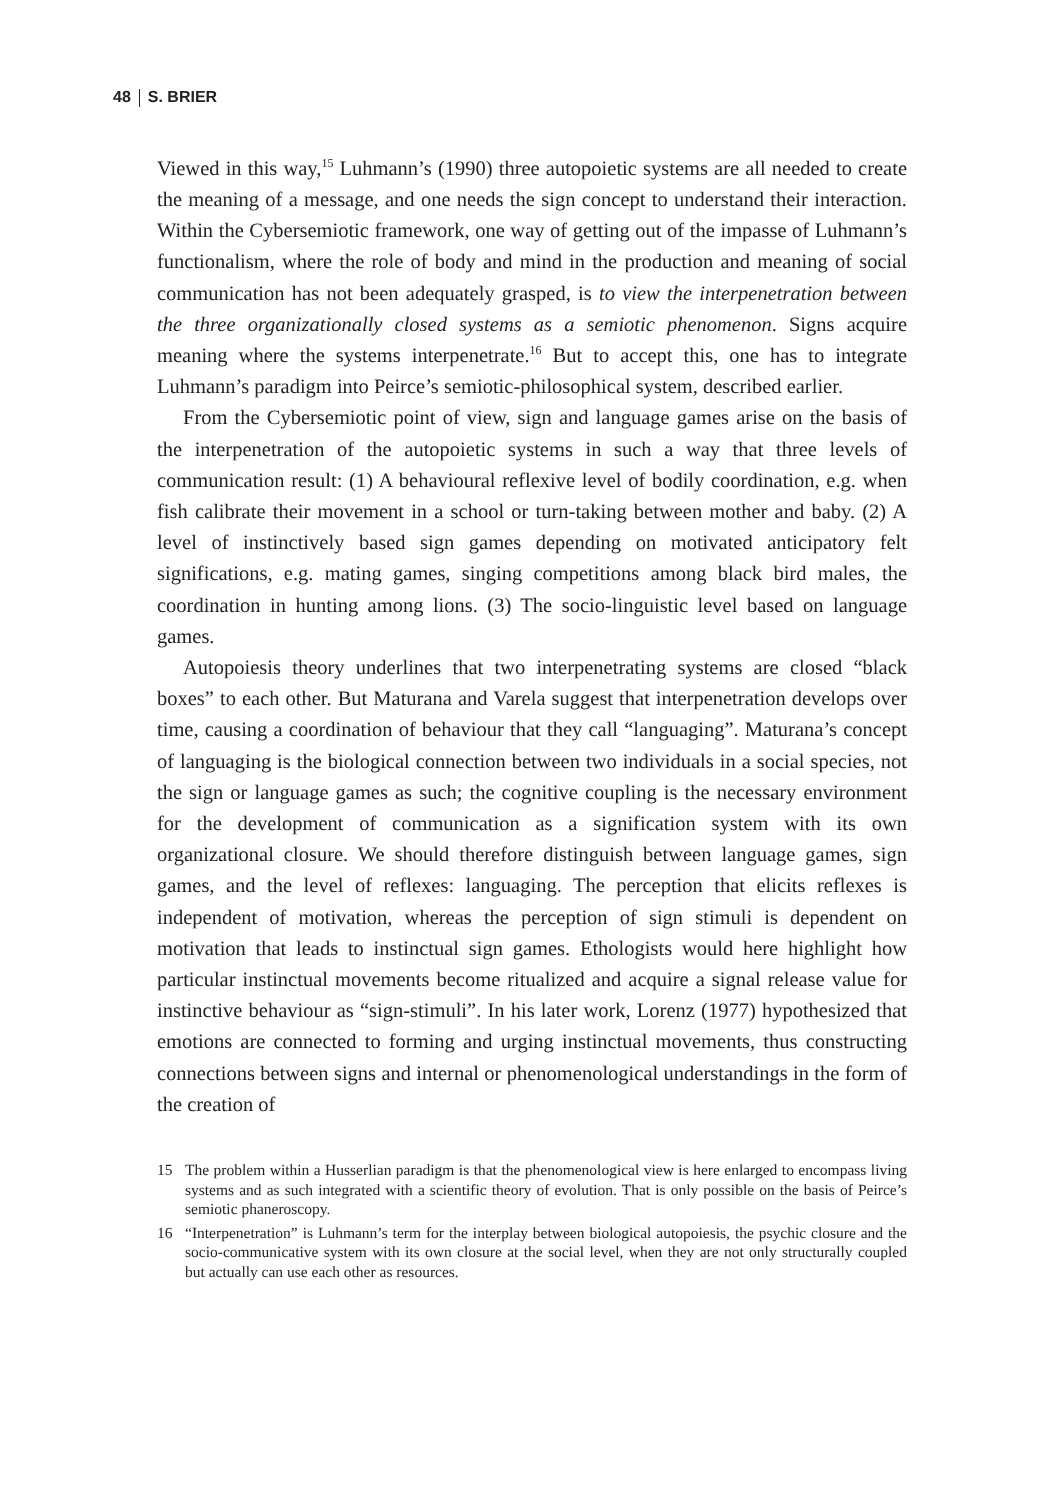48 S. BRIER
Viewed in this way,<sup>15</sup> Luhmann’s (1990) three autopoietic systems are all needed to create the meaning of a message, and one needs the sign concept to understand their interaction. Within the Cybersemiotic framework, one way of getting out of the impasse of Luhmann’s functionalism, where the role of body and mind in the production and meaning of social communication has not been adequately grasped, is to view the interpenetration between the three organizationally closed systems as a semiotic phenomenon. Signs acquire meaning where the systems interpenetrate.<sup>16</sup> But to accept this, one has to integrate Luhmann’s paradigm into Peirce’s semiotic-philosophical system, described earlier.
From the Cybersemiotic point of view, sign and language games arise on the basis of the interpenetration of the autopoietic systems in such a way that three levels of communication result: (1) A behavioural reflexive level of bodily coordination, e.g. when fish calibrate their movement in a school or turn-taking between mother and baby. (2) A level of instinctively based sign games depending on motivated anticipatory felt significations, e.g. mating games, singing competitions among black bird males, the coordination in hunting among lions. (3) The socio-linguistic level based on language games.
Autopoiesis theory underlines that two interpenetrating systems are closed “black boxes” to each other. But Maturana and Varela suggest that interpen­etration develops over time, causing a coordination of behaviour that they call “languaging”. Maturana’s concept of languaging is the biological connection between two individuals in a social species, not the sign or language games as such; the cognitive coupling is the necessary environment for the development of communication as a signification system with its own organizational closure. We should therefore distinguish between language games, sign games, and the level of reflexes: languaging. The perception that elicits reflexes is independent of motivation, whereas the perception of sign stimuli is dependent on motivation that leads to instinctual sign games. Ethologists would here highlight how particular instinctual movements become ritualized and acquire a signal release value for instinctive behaviour as “sign-stimuli”. In his later work, Lorenz (1977) hypothesized that emotions are connected to forming and urging instinctual movements, thus constructing connections between signs and internal or phenomenological understandings in the form of the creation of
15 The problem within a Husserlian paradigm is that the phenomenological view is here enlarged to encompass living systems and as such integrated with a scientific theory of evolution. That is only possible on the basis of Peirce’s semiotic phaneroscopy.
16 “Interpenetration” is Luhmann’s term for the interplay between biological autopoiesis, the psychic closure and the socio-communicative system with its own closure at the social level, when they are not only structurally coupled but actually can use each other as resources.